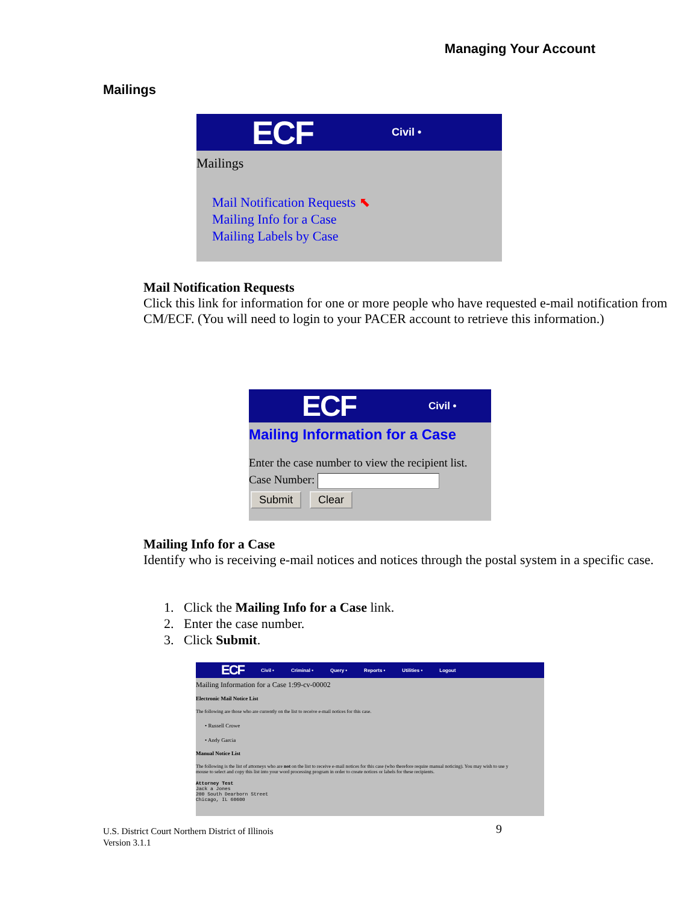Managing Your Account
Mailings
ECF Civil •
Mailings
Mail Notification Requests ⬉
Mailing Info for a Case
Mailing Labels by Case
Mail Notification Requests
Click this link for information for one or more people who have requested e-mail notification from CM/ECF. (You will need to login to your PACER account to retrieve this information.)
ECF Civil •
Mailing Information for a Case
Enter the case number to view the recipient list.
Case Number:
Submit Clear
Mailing Info for a Case
Identify who is receiving e-mail notices and notices through the postal system in a specific case.
1. Click the Mailing Info for a Case link.
2. Enter the case number.
3. Click Submit.
ECF Civil • Criminal • Query • Reports • Utilities • Logout
Mailing Information for a Case 1:99-cv-00002
Electronic Mail Notice List
The following are those who are currently on the list to receive e-mail notices for this case.
• Russell Crowe
• Andy Garcia
Manual Notice List
The following is the list of attorneys who are not on the list to receive e-mail notices for this case (who therefore require manual noticing). You may wish to use y
mouse to select and copy this list into your word processing program in order to create notices or labels for these recipients.
Attorney Test
Jack a Jones
200 South Dearborn Street
Chicago, IL 60600
U.S. District Court Northern District of Illinois
Version 3.1.1
9